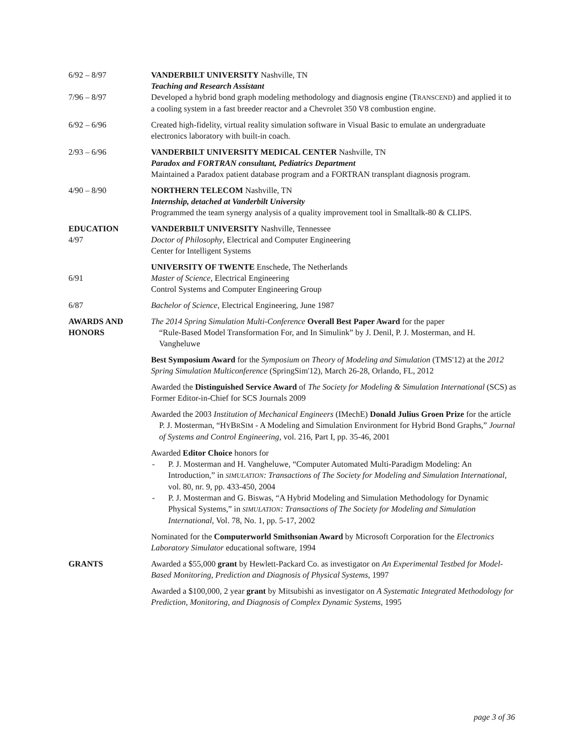6/92 – 8/97 VANDERBILT UNIVERSITY Nashville, TN
Teaching and Research Assistant
7/96 – 8/97 Developed a hybrid bond graph modeling methodology and diagnosis engine (TRANSCEND) and applied it to a cooling system in a fast breeder reactor and a Chevrolet 350 V8 combustion engine.
6/92 – 6/96 Created high-fidelity, virtual reality simulation software in Visual Basic to emulate an undergraduate electronics laboratory with built-in coach.
2/93 – 6/96 VANDERBILT UNIVERSITY MEDICAL CENTER Nashville, TN
Paradox and FORTRAN consultant, Pediatrics Department
Maintained a Paradox patient database program and a FORTRAN transplant diagnosis program.
4/90 – 8/90 NORTHERN TELECOM Nashville, TN
Internship, detached at Vanderbilt University
Programmed the team synergy analysis of a quality improvement tool in Smalltalk-80 & CLIPS.
EDUCATION
4/97
VANDERBILT UNIVERSITY Nashville, Tennessee
Doctor of Philosophy, Electrical and Computer Engineering
Center for Intelligent Systems
6/91 UNIVERSITY OF TWENTE Enschede, The Netherlands
Master of Science, Electrical Engineering
Control Systems and Computer Engineering Group
6/87 Bachelor of Science, Electrical Engineering, June 1987
AWARDS AND HONORS
The 2014 Spring Simulation Multi-Conference Overall Best Paper Award for the paper
“Rule-Based Model Transformation For, and In Simulink” by J. Denil, P. J. Mosterman, and H. Vangheluwe
Best Symposium Award for the Symposium on Theory of Modeling and Simulation (TMS'12) at the 2012 Spring Simulation Multiconference (SpringSim'12), March 26-28, Orlando, FL, 2012
Awarded the Distinguished Service Award of The Society for Modeling & Simulation International (SCS) as Former Editor-in-Chief for SCS Journals 2009
Awarded the 2003 Institution of Mechanical Engineers (IMechE) Donald Julius Groen Prize for the article
P. J. Mosterman, “HYBRSIM - A Modeling and Simulation Environment for Hybrid Bond Graphs,” Journal of Systems and Control Engineering, vol. 216, Part I, pp. 35-46, 2001
Awarded Editor Choice honors for
- P. J. Mosterman and H. Vangheluwe, “Computer Automated Multi-Paradigm Modeling: An Introduction,” in SIMULATION: Transactions of The Society for Modeling and Simulation International, vol. 80, nr. 9, pp. 433-450, 2004
- P. J. Mosterman and G. Biswas, “A Hybrid Modeling and Simulation Methodology for Dynamic Physical Systems,” in SIMULATION: Transactions of The Society for Modeling and Simulation International, Vol. 78, No. 1, pp. 5-17, 2002
Nominated for the Computerworld Smithsonian Award by Microsoft Corporation for the Electronics Laboratory Simulator educational software, 1994
GRANTS Awarded a $55,000 grant by Hewlett-Packard Co. as investigator on An Experimental Testbed for Model-Based Monitoring, Prediction and Diagnosis of Physical Systems, 1997
Awarded a $100,000, 2 year grant by Mitsubishi as investigator on A Systematic Integrated Methodology for Prediction, Monitoring, and Diagnosis of Complex Dynamic Systems, 1995
page 3 of 36